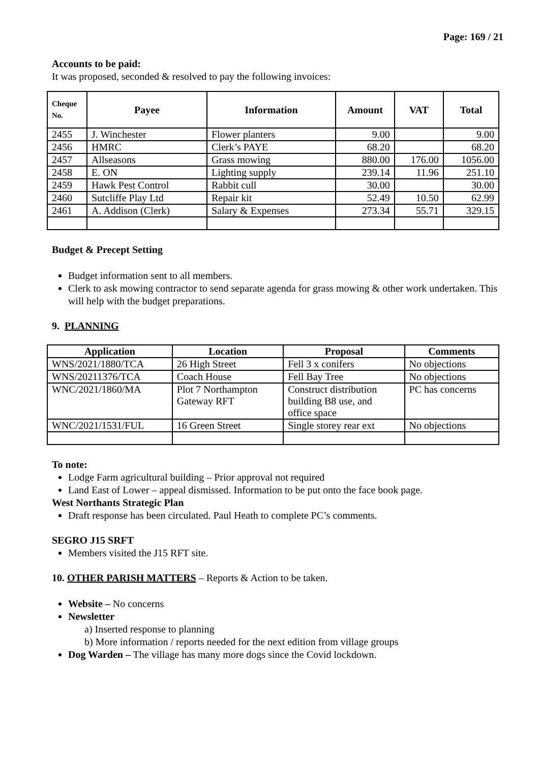Page: 169 / 21
Accounts to be paid:
It was proposed, seconded & resolved to pay the following invoices:
| Cheque No. | Payee | Information | Amount | VAT | Total |
| --- | --- | --- | --- | --- | --- |
| 2455 | J. Winchester | Flower planters | 9.00 | | 9.00 |
| 2456 | HMRC | Clerk’s PAYE | 68.20 | | 68.20 |
| 2457 | Allseasons | Grass mowing | 880.00 | 176.00 | 1056.00 |
| 2458 | E. ON | Lighting supply | 239.14 | 11.96 | 251.10 |
| 2459 | Hawk Pest Control | Rabbit cull | 30.00 | | 30.00 |
| 2460 | Sutcliffe Play Ltd | Repair kit | 52.49 | 10.50 | 62.99 |
| 2461 | A. Addison (Clerk) | Salary & Expenses | 273.34 | 55.71 | 329.15 |
Budget & Precept Setting
Budget information sent to all members.
Clerk to ask mowing contractor to send separate agenda for grass mowing & other work undertaken. This will help with the budget preparations.
9. PLANNING
| Application | Location | Proposal | Comments |
| --- | --- | --- | --- |
| WNS/2021/1880/TCA | 26 High Street | Fell 3 x conifers | No objections |
| WNS/20211376/TCA | Coach House | Fell Bay Tree | No objections |
| WNC/2021/1860/MA | Plot 7 Northampton Gateway RFT | Construct distribution building B8 use, and office space | PC has concerns |
| WNC/2021/1531/FUL | 16 Green Street | Single storey rear ext | No objections |
To note:
Lodge Farm agricultural building – Prior approval not required
Land East of Lower – appeal dismissed. Information to be put onto the face book page.
West Northants Strategic Plan
Draft response has been circulated. Paul Heath to complete PC’s comments.
SEGRO J15 SRFT
Members visited the J15 RFT site.
10. OTHER PARISH MATTERS – Reports & Action to be taken.
Website – No concerns
Newsletter
a) Inserted response to planning
b) More information / reports needed for the next edition from village groups
Dog Warden – The village has many more dogs since the Covid lockdown.